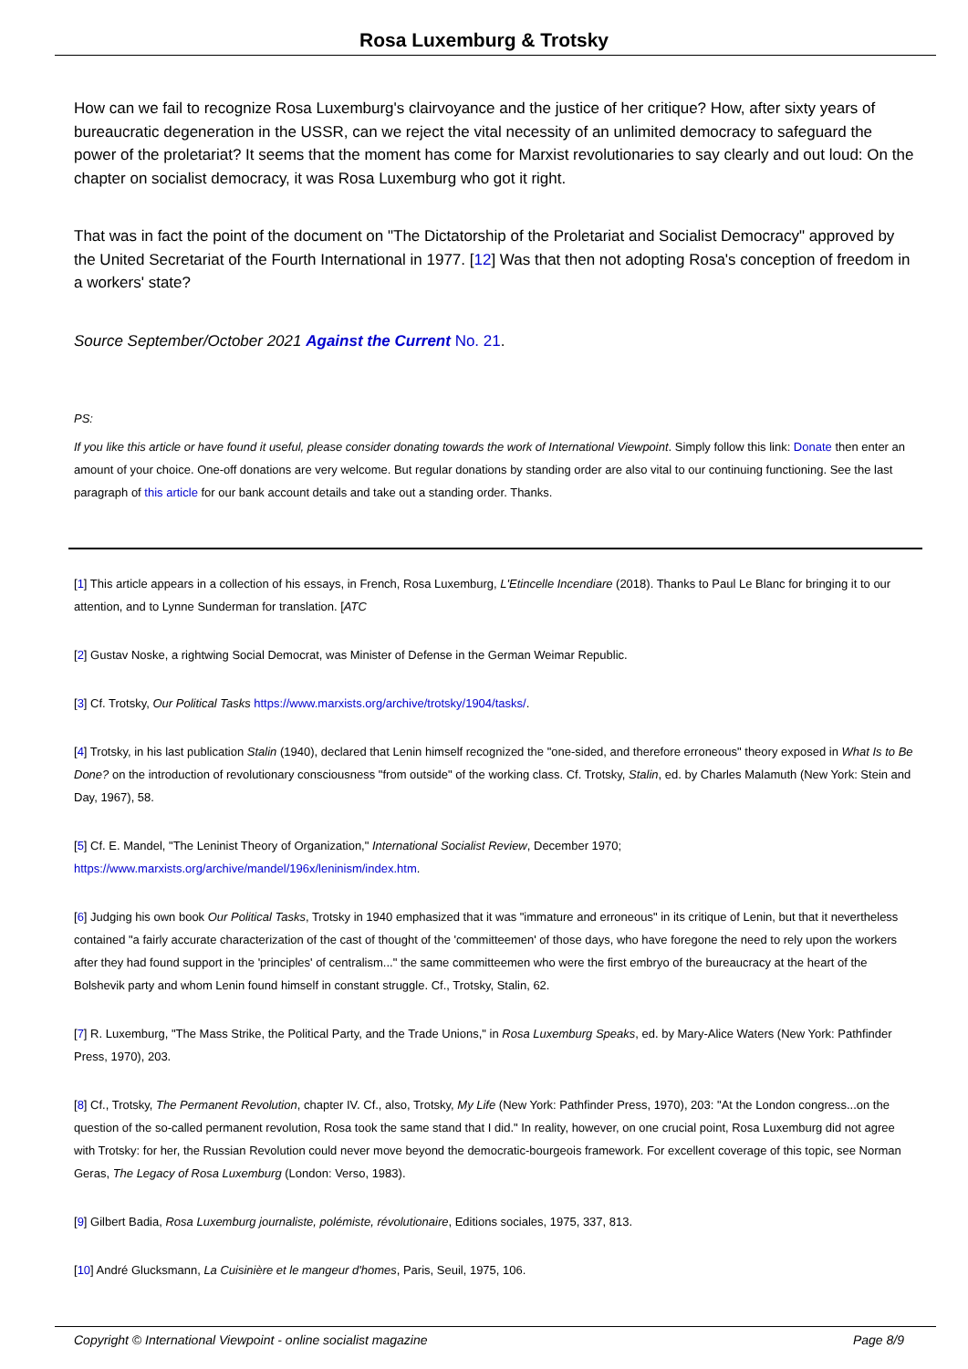Rosa Luxemburg & Trotsky
How can we fail to recognize Rosa Luxemburg's clairvoyance and the justice of her critique? How, after sixty years of bureaucratic degeneration in the USSR, can we reject the vital necessity of an unlimited democracy to safeguard the power of the proletariat? It seems that the moment has come for Marxist revolutionaries to say clearly and out loud: On the chapter on socialist democracy, it was Rosa Luxemburg who got it right.
That was in fact the point of the document on "The Dictatorship of the Proletariat and Socialist Democracy" approved by the United Secretariat of the Fourth International in 1977. [12] Was that then not adopting Rosa's conception of freedom in a workers' state?
Source September/October 2021 Against the Current No. 21.
PS:
If you like this article or have found it useful, please consider donating towards the work of International Viewpoint. Simply follow this link: Donate then enter an amount of your choice. One-off donations are very welcome. But regular donations by standing order are also vital to our continuing functioning. See the last paragraph of this article for our bank account details and take out a standing order. Thanks.
[1] This article appears in a collection of his essays, in French, Rosa Luxemburg, L'Etincelle Incendiare (2018). Thanks to Paul Le Blanc for bringing it to our attention, and to Lynne Sunderman for translation. [ATC
[2] Gustav Noske, a rightwing Social Democrat, was Minister of Defense in the German Weimar Republic.
[3] Cf. Trotsky, Our Political Tasks https://www.marxists.org/archive/trotsky/1904/tasks/.
[4] Trotsky, in his last publication Stalin (1940), declared that Lenin himself recognized the "one-sided, and therefore erroneous" theory exposed in What Is to Be Done? on the introduction of revolutionary consciousness "from outside" of the working class. Cf. Trotsky, Stalin, ed. by Charles Malamuth (New York: Stein and Day, 1967), 58.
[5] Cf. E. Mandel, "The Leninist Theory of Organization," International Socialist Review, December 1970;
https://www.marxists.org/archive/mandel/196x/leninism/index.htm.
[6] Judging his own book Our Political Tasks, Trotsky in 1940 emphasized that it was "immature and erroneous" in its critique of Lenin, but that it nevertheless contained "a fairly accurate characterization of the cast of thought of the 'committeemen' of those days, who have foregone the need to rely upon the workers after they had found support in the 'principles' of centralism..." the same committeemen who were the first embryo of the bureaucracy at the heart of the Bolshevik party and whom Lenin found himself in constant struggle. Cf., Trotsky, Stalin, 62.
[7] R. Luxemburg, "The Mass Strike, the Political Party, and the Trade Unions," in Rosa Luxemburg Speaks, ed. by Mary-Alice Waters (New York: Pathfinder Press, 1970), 203.
[8] Cf., Trotsky, The Permanent Revolution, chapter IV. Cf., also, Trotsky, My Life (New York: Pathfinder Press, 1970), 203: "At the London congress...on the question of the so-called permanent revolution, Rosa took the same stand that I did." In reality, however, on one crucial point, Rosa Luxemburg did not agree with Trotsky: for her, the Russian Revolution could never move beyond the democratic-bourgeois framework. For excellent coverage of this topic, see Norman Geras, The Legacy of Rosa Luxemburg (London: Verso, 1983).
[9] Gilbert Badia, Rosa Luxemburg journaliste, polémiste, révolutionaire, Editions sociales, 1975, 337, 813.
[10] André Glucksmann, La Cuisinière et le mangeur d'homes, Paris, Seuil, 1975, 106.
Copyright © International Viewpoint - online socialist magazine Page 8/9